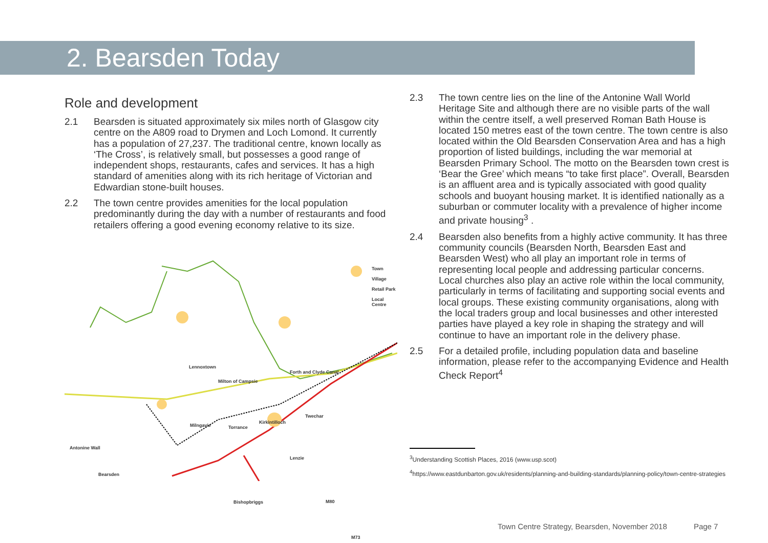2. Bearsden Today
Role and development
2.1 Bearsden is situated approximately six miles north of Glasgow city centre on the A809 road to Drymen and Loch Lomond. It currently has a population of 27,237. The traditional centre, known locally as ‘The Cross’, is relatively small, but possesses a good range of independent shops, restaurants, cafes and services. It has a high standard of amenities along with its rich heritage of Victorian and Edwardian stone-built houses.
2.2 The town centre provides amenities for the local population predominantly during the day with a number of restaurants and food retailers offering a good evening economy relative to its size.
Town
Village
Retail Park
Local Centre
Lennoxtown
Milton of Campsie
Forth and Clyde Canal
Milngavie Torrance
Kirkintilloch
Twechar
Antonine Wall
Lenzie
Bearsden
Bishopbriggs M80
M73
2.3 The town centre lies on the line of the Antonine Wall World Heritage Site and although there are no visible parts of the wall within the centre itself, a well preserved Roman Bath House is located 150 metres east of the town centre. The town centre is also located within the Old Bearsden Conservation Area and has a high proportion of listed buildings, including the war memorial at Bearsden Primary School. The motto on the Bearsden town crest is ‘Bear the Gree’ which means “to take first place”. Overall, Bearsden is an affluent area and is typically associated with good quality schools and buoyant housing market. It is identified nationally as a suburban or commuter locality with a prevalence of higher income and private housing<sup>3</sup> .
2.4 Bearsden also benefits from a highly active community. It has three community councils (Bearsden North, Bearsden East and Bearsden West) who all play an important role in terms of representing local people and addressing particular concerns. Local churches also play an active role within the local community, particularly in terms of facilitating and supporting social events and local groups. These existing community organisations, along with the local traders group and local businesses and other interested parties have played a key role in shaping the strategy and will continue to have an important role in the delivery phase.
2.5 For a detailed profile, including population data and baseline information, please refer to the accompanying Evidence and Health Check Report<sup>4</sup>
<sup>3</sup> Understanding Scottish Places, 2016 (www.usp.scot)
<sup>4</sup> https://www.eastdunbarton.gov.uk/residents/planning-and-building-standards/planning-policy/town-centre-strategies
Town Centre Strategy, Bearsden, November 2018 Page 7